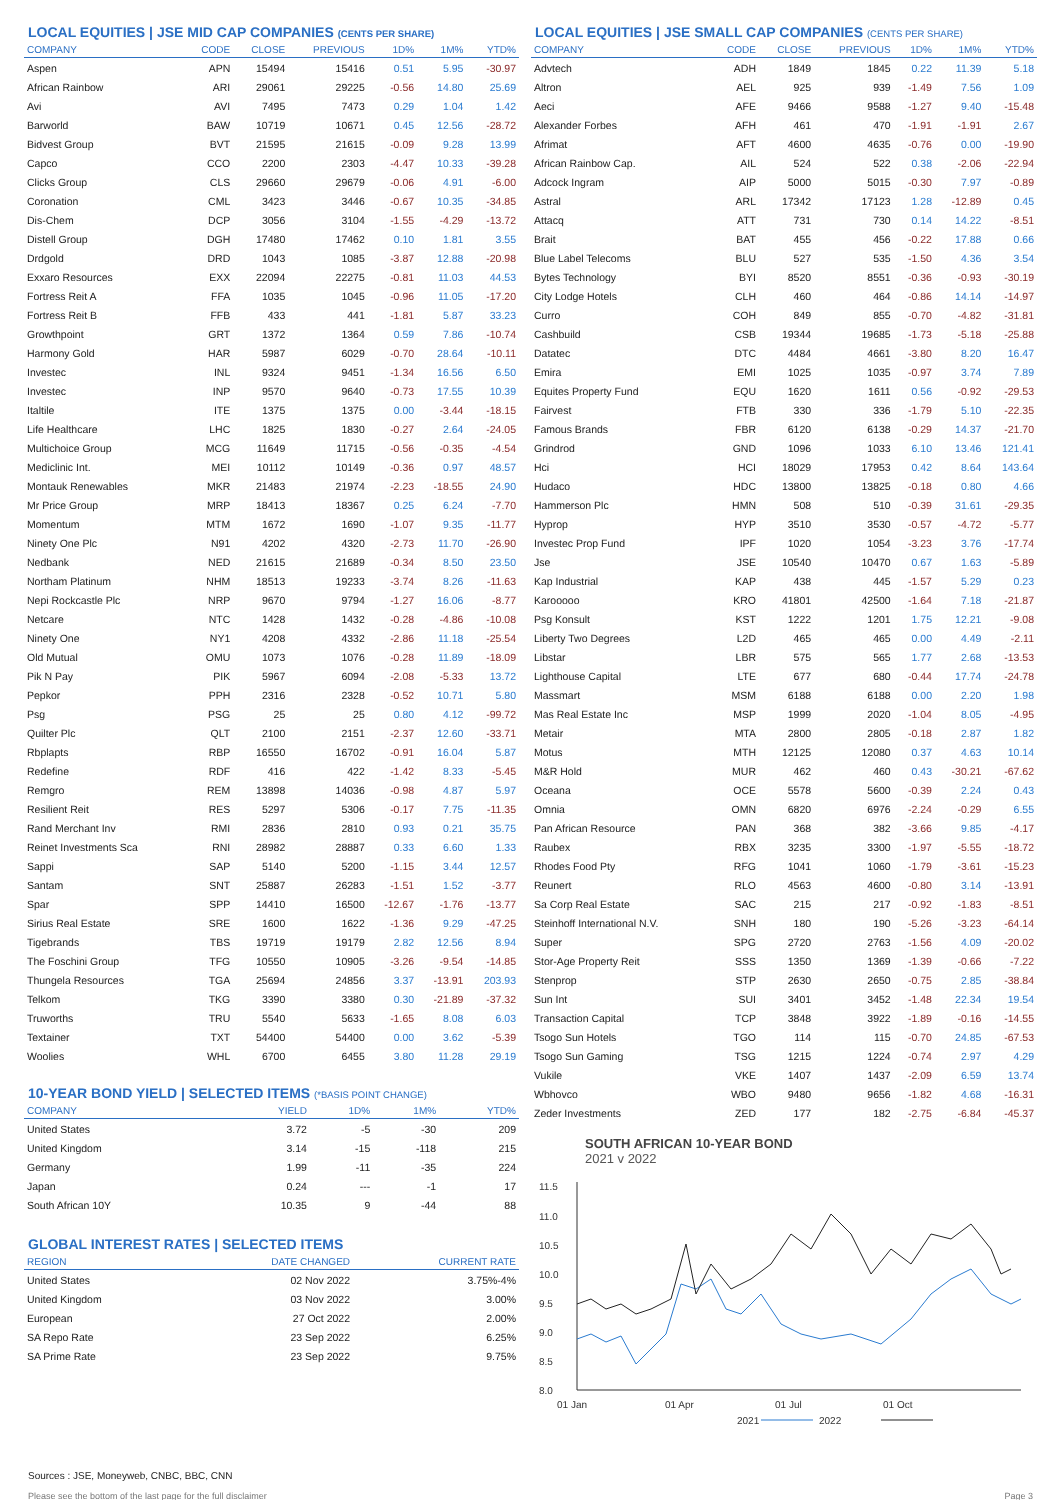LOCAL EQUITIES | JSE MID CAP COMPANIES (CENTS PER SHARE)
| COMPANY | CODE | CLOSE | PREVIOUS | 1D% | 1M% | YTD% |
| --- | --- | --- | --- | --- | --- | --- |
| Aspen | APN | 15494 | 15416 | 0.51 | 5.95 | -30.97 |
| African Rainbow | ARI | 29061 | 29225 | -0.56 | 14.80 | 25.69 |
| Avi | AVI | 7495 | 7473 | 0.29 | 1.04 | 1.42 |
| Barworld | BAW | 10719 | 10671 | 0.45 | 12.56 | -28.72 |
| Bidvest Group | BVT | 21595 | 21615 | -0.09 | 9.28 | 13.99 |
| Capco | CCO | 2200 | 2303 | -4.47 | 10.33 | -39.28 |
| Clicks Group | CLS | 29660 | 29679 | -0.06 | 4.91 | -6.00 |
| Coronation | CML | 3423 | 3446 | -0.67 | 10.35 | -34.85 |
| Dis-Chem | DCP | 3056 | 3104 | -1.55 | -4.29 | -13.72 |
| Distell Group | DGH | 17480 | 17462 | 0.10 | 1.81 | 3.55 |
| Drdgold | DRD | 1043 | 1085 | -3.87 | 12.88 | -20.98 |
| Exxaro Resources | EXX | 22094 | 22275 | -0.81 | 11.03 | 44.53 |
| Fortress Reit A | FFA | 1035 | 1045 | -0.96 | 11.05 | -17.20 |
| Fortress Reit B | FFB | 433 | 441 | -1.81 | 5.87 | 33.23 |
| Growthpoint | GRT | 1372 | 1364 | 0.59 | 7.86 | -10.74 |
| Harmony Gold | HAR | 5987 | 6029 | -0.70 | 28.64 | -10.11 |
| Investec | INL | 9324 | 9451 | -1.34 | 16.56 | 6.50 |
| Investec | INP | 9570 | 9640 | -0.73 | 17.55 | 10.39 |
| Italtile | ITE | 1375 | 1375 | 0.00 | -3.44 | -18.15 |
| Life Healthcare | LHC | 1825 | 1830 | -0.27 | 2.64 | -24.05 |
| Multichoice Group | MCG | 11649 | 11715 | -0.56 | -0.35 | -4.54 |
| Mediclinic Int. | MEI | 10112 | 10149 | -0.36 | 0.97 | 48.57 |
| Montauk Renewables | MKR | 21483 | 21974 | -2.23 | -18.55 | 24.90 |
| Mr Price Group | MRP | 18413 | 18367 | 0.25 | 6.24 | -7.70 |
| Momentum | MTM | 1672 | 1690 | -1.07 | 9.35 | -11.77 |
| Ninety One Plc | N91 | 4202 | 4320 | -2.73 | 11.70 | -26.90 |
| Nedbank | NED | 21615 | 21689 | -0.34 | 8.50 | 23.50 |
| Northam Platinum | NHM | 18513 | 19233 | -3.74 | 8.26 | -11.63 |
| Nepi Rockcastle Plc | NRP | 9670 | 9794 | -1.27 | 16.06 | -8.77 |
| Netcare | NTC | 1428 | 1432 | -0.28 | -4.86 | -10.08 |
| Ninety One | NY1 | 4208 | 4332 | -2.86 | 11.18 | -25.54 |
| Old Mutual | OMU | 1073 | 1076 | -0.28 | 11.89 | -18.09 |
| Pik N Pay | PIK | 5967 | 6094 | -2.08 | -5.33 | 13.72 |
| Pepkor | PPH | 2316 | 2328 | -0.52 | 10.71 | 5.80 |
| Psg | PSG | 25 | 25 | 0.80 | 4.12 | -99.72 |
| Quilter Plc | QLT | 2100 | 2151 | -2.37 | 12.60 | -33.71 |
| Rbplapts | RBP | 16550 | 16702 | -0.91 | 16.04 | 5.87 |
| Redefine | RDF | 416 | 422 | -1.42 | 8.33 | -5.45 |
| Remgro | REM | 13898 | 14036 | -0.98 | 4.87 | 5.97 |
| Resilient Reit | RES | 5297 | 5306 | -0.17 | 7.75 | -11.35 |
| Rand Merchant Inv | RMI | 2836 | 2810 | 0.93 | 0.21 | 35.75 |
| Reinet Investments Sca | RNI | 28982 | 28887 | 0.33 | 6.60 | 1.33 |
| Sappi | SAP | 5140 | 5200 | -1.15 | 3.44 | 12.57 |
| Santam | SNT | 25887 | 26283 | -1.51 | 1.52 | -3.77 |
| Spar | SPP | 14410 | 16500 | -12.67 | -1.76 | -13.77 |
| Sirius Real Estate | SRE | 1600 | 1622 | -1.36 | 9.29 | -47.25 |
| Tigebrands | TBS | 19719 | 19179 | 2.82 | 12.56 | 8.94 |
| The Foschini Group | TFG | 10550 | 10905 | -3.26 | -9.54 | -14.85 |
| Thungela Resources | TGA | 25694 | 24856 | 3.37 | -13.91 | 203.93 |
| Telkom | TKG | 3390 | 3380 | 0.30 | -21.89 | -37.32 |
| Truworths | TRU | 5540 | 5633 | -1.65 | 8.08 | 6.03 |
| Textainer | TXT | 54400 | 54400 | 0.00 | 3.62 | -5.39 |
| Woolies | WHL | 6700 | 6455 | 3.80 | 11.28 | 29.19 |
10-YEAR BOND YIELD | SELECTED ITEMS (*BASIS POINT CHANGE)
| COMPANY | YIELD | 1D% | 1M% | YTD% |
| --- | --- | --- | --- | --- |
| United States | 3.72 | -5 | -30 | 209 |
| United Kingdom | 3.14 | -15 | -118 | 215 |
| Germany | 1.99 | -11 | -35 | 224 |
| Japan | 0.24 | --- | -1 | 17 |
| South African 10Y | 10.35 | 9 | -44 | 88 |
GLOBAL INTEREST RATES | SELECTED ITEMS
| REGION | DATE CHANGED | CURRENT RATE |
| --- | --- | --- |
| United States | 02 Nov 2022 | 3.75%-4% |
| United Kingdom | 03 Nov 2022 | 3.00% |
| European | 27 Oct 2022 | 2.00% |
| SA Repo Rate | 23 Sep 2022 | 6.25% |
| SA Prime Rate | 23 Sep 2022 | 9.75% |
LOCAL EQUITIES | JSE SMALL CAP COMPANIES (CENTS PER SHARE)
| COMPANY | CODE | CLOSE | PREVIOUS | 1D% | 1M% | YTD% |
| --- | --- | --- | --- | --- | --- | --- |
| Advtech | ADH | 1849 | 1845 | 0.22 | 11.39 | 5.18 |
| Altron | AEL | 925 | 939 | -1.49 | 7.56 | 1.09 |
| Aeci | AFE | 9466 | 9588 | -1.27 | 9.40 | -15.48 |
| Alexander Forbes | AFH | 461 | 470 | -1.91 | -1.91 | 2.67 |
| Afrimat | AFT | 4600 | 4635 | -0.76 | 0.00 | -19.90 |
| African Rainbow Cap. | AIL | 524 | 522 | 0.38 | -2.06 | -22.94 |
| Adcock Ingram | AIP | 5000 | 5015 | -0.30 | 7.97 | -0.89 |
| Astral | ARL | 17342 | 17123 | 1.28 | -12.89 | 0.45 |
| Attacq | ATT | 731 | 730 | 0.14 | 14.22 | -8.51 |
| Brait | BAT | 455 | 456 | -0.22 | 17.88 | 0.66 |
| Blue Label Telecoms | BLU | 527 | 535 | -1.50 | 4.36 | 3.54 |
| Bytes Technology | BYI | 8520 | 8551 | -0.36 | -0.93 | -30.19 |
| City Lodge Hotels | CLH | 460 | 464 | -0.86 | 14.14 | -14.97 |
| Curro | COH | 849 | 855 | -0.70 | -4.82 | -31.81 |
| Cashbuild | CSB | 19344 | 19685 | -1.73 | -5.18 | -25.88 |
| Datatec | DTC | 4484 | 4661 | -3.80 | 8.20 | 16.47 |
| Emira | EMI | 1025 | 1035 | -0.97 | 3.74 | 7.89 |
| Equites Property Fund | EQU | 1620 | 1611 | 0.56 | -0.92 | -29.53 |
| Fairvest | FTB | 330 | 336 | -1.79 | 5.10 | -22.35 |
| Famous Brands | FBR | 6120 | 6138 | -0.29 | 14.37 | -21.70 |
| Grindrod | GND | 1096 | 1033 | 6.10 | 13.46 | 121.41 |
| Hci | HCI | 18029 | 17953 | 0.42 | 8.64 | 143.64 |
| Hudaco | HDC | 13800 | 13825 | -0.18 | 0.80 | 4.66 |
| Hammerson Plc | HMN | 508 | 510 | -0.39 | 31.61 | -29.35 |
| Hyprop | HYP | 3510 | 3530 | -0.57 | -4.72 | -5.77 |
| Investec Prop Fund | IPF | 1020 | 1054 | -3.23 | 3.76 | -17.74 |
| Jse | JSE | 10540 | 10470 | 0.67 | 1.63 | -5.89 |
| Kap Industrial | KAP | 438 | 445 | -1.57 | 5.29 | 0.23 |
| Karooooo | KRO | 41801 | 42500 | -1.64 | 7.18 | -21.87 |
| Psg Konsult | KST | 1222 | 1201 | 1.75 | 12.21 | -9.08 |
| Liberty Two Degrees | L2D | 465 | 465 | 0.00 | 4.49 | -2.11 |
| Libstar | LBR | 575 | 565 | 1.77 | 2.68 | -13.53 |
| Lighthouse Capital | LTE | 677 | 680 | -0.44 | 17.74 | -24.78 |
| Massmart | MSM | 6188 | 6188 | 0.00 | 2.20 | 1.98 |
| Mas Real Estate Inc | MSP | 1999 | 2020 | -1.04 | 8.05 | -4.95 |
| Metair | MTA | 2800 | 2805 | -0.18 | 2.87 | 1.82 |
| Motus | MTH | 12125 | 12080 | 0.37 | 4.63 | 10.14 |
| M&R Hold | MUR | 462 | 460 | 0.43 | -30.21 | -67.62 |
| Oceana | OCE | 5578 | 5600 | -0.39 | 2.24 | 0.43 |
| Omnia | OMN | 6820 | 6976 | -2.24 | -0.29 | 6.55 |
| Pan African Resource | PAN | 368 | 382 | -3.66 | 9.85 | -4.17 |
| Raubex | RBX | 3235 | 3300 | -1.97 | -5.55 | -18.72 |
| Rhodes Food Pty | RFG | 1041 | 1060 | -1.79 | -3.61 | -15.23 |
| Reunert | RLO | 4563 | 4600 | -0.80 | 3.14 | -13.91 |
| Sa Corp Real Estate | SAC | 215 | 217 | -0.92 | -1.83 | -8.51 |
| Steinhoff International N.V. | SNH | 180 | 190 | -5.26 | -3.23 | -64.14 |
| Super | SPG | 2720 | 2763 | -1.56 | 4.09 | -20.02 |
| Stor-Age Property Reit | SSS | 1350 | 1369 | -1.39 | -0.66 | -7.22 |
| Stenprop | STP | 2630 | 2650 | -0.75 | 2.85 | -38.84 |
| Sun Int | SUI | 3401 | 3452 | -1.48 | 22.34 | 19.54 |
| Transaction Capital | TCP | 3848 | 3922 | -1.89 | -0.16 | -14.55 |
| Tsogo Sun Hotels | TGO | 114 | 115 | -0.70 | 24.85 | -67.53 |
| Tsogo Sun Gaming | TSG | 1215 | 1224 | -0.74 | 2.97 | 4.29 |
| Vukile | VKE | 1407 | 1437 | -2.09 | 6.59 | 13.74 |
| Wbhovco | WBO | 9480 | 9656 | -1.82 | 4.68 | -16.31 |
| Zeder Investments | ZED | 177 | 182 | -2.75 | -6.84 | -45.37 |
SOUTH AFRICAN 10-YEAR BOND
2021 v 2022
11.5
11.0
10.5
10.0
9.5
9.0
8.5
8.0
01 Jan
01 Apr
01 Jul
01 Oct
2021
2022
Sources : JSE, Moneyweb, CNBC, BBC, CNN
Please see the bottom of the last page for the full disclaimer Page 3